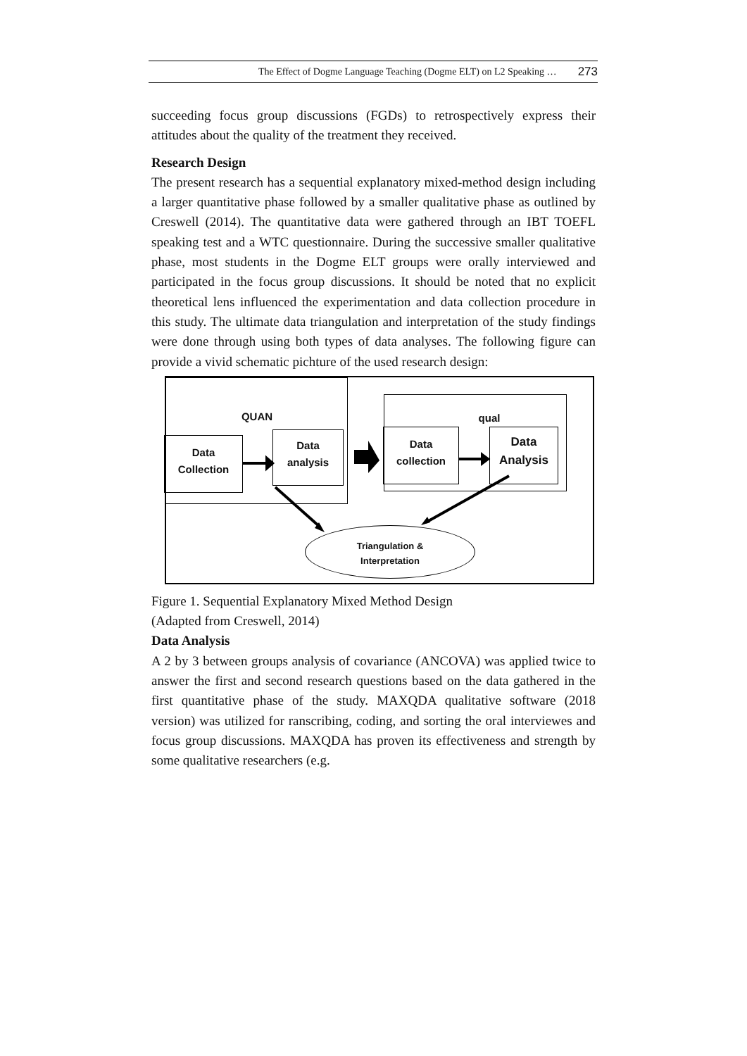The Effect of Dogme Language Teaching (Dogme ELT) on L2 Speaking … 273
succeeding focus group discussions (FGDs) to retrospectively express their attitudes about the quality of the treatment they received.
Research Design
The present research has a sequential explanatory mixed-method design including a larger quantitative phase followed by a smaller qualitative phase as outlined by Creswell (2014). The quantitative data were gathered through an IBT TOEFL speaking test and a WTC questionnaire. During the successive smaller qualitative phase, most students in the Dogme ELT groups were orally interviewed and participated in the focus group discussions. It should be noted that no explicit theoretical lens influenced the experimentation and data collection procedure in this study. The ultimate data triangulation and interpretation of the study findings were done through using both types of data analyses. The following figure can provide a vivid schematic pichture of the used research design:
QUAN
Data
Collection
Data
analysis
qual
Data
collection
Data
Analysis
Triangulation &
Interpretation
Figure 1. Sequential Explanatory Mixed Method Design
(Adapted from Creswell, 2014)
Data Analysis
A 2 by 3 between groups analysis of covariance (ANCOVA) was applied twice to answer the first and second research questions based on the data gathered in the first quantitative phase of the study. MAXQDA qualitative software (2018 version) was utilized for ranscribing, coding, and sorting the oral interviewes and focus group discussions. MAXQDA has proven its effectiveness and strength by some qualitative researchers (e.g.